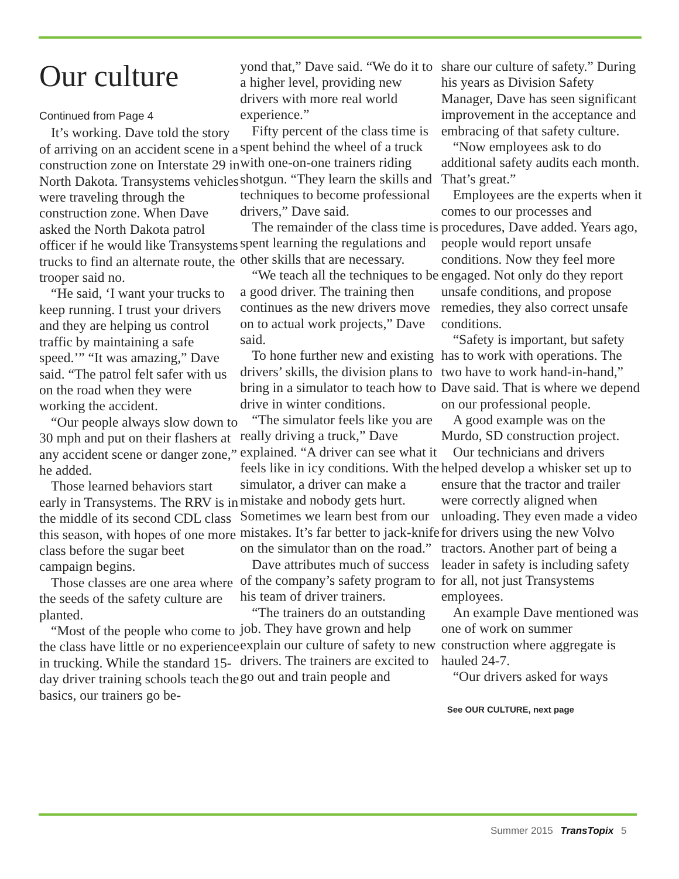Our culture
Continued from Page 4
It’s working. Dave told the story of arriving on an accident scene in a construction zone on Interstate 29 in North Dakota. Transystems vehicles were traveling through the construction zone. When Dave asked the North Dakota patrol officer if he would like Transystems trucks to find an alternate route, the trooper said no.
“He said, ‘I want your trucks to keep running. I trust your drivers and they are helping us control traffic by maintaining a safe speed.’” “It was amazing,” Dave said. “The patrol felt safer with us on the road when they were working the accident.
“Our people always slow down to 30 mph and put on their flashers at any accident scene or danger zone,” he added.
Those learned behaviors start early in Transystems. The RRV is in the middle of its second CDL class this season, with hopes of one more class before the sugar beet campaign begins.
Those classes are one area where the seeds of the safety culture are planted.
“Most of the people who come to the class have little or no experience in trucking. While the standard 15-day driver training schools teach the basics, our trainers go be-
yond that,” Dave said. “We do it to a higher level, providing new drivers with more real world experience.”
Fifty percent of the class time is spent behind the wheel of a truck with one-on-one trainers riding shotgun. “They learn the skills and techniques to become professional drivers,” Dave said.
The remainder of the class time is spent learning the regulations and other skills that are necessary.
“We teach all the techniques to be a good driver. The training then continues as the new drivers move on to actual work projects,” Dave said.
To hone further new and existing drivers’ skills, the division plans to bring in a simulator to teach how to drive in winter conditions.
“The simulator feels like you are really driving a truck,” Dave explained. “A driver can see what it feels like in icy conditions. With the simulator, a driver can make a mistake and nobody gets hurt. Sometimes we learn best from our mistakes. It’s far better to jack-knife on the simulator than on the road.”
Dave attributes much of success of the company’s safety program to his team of driver trainers.
“The trainers do an outstanding job. They have grown and help explain our culture of safety to new drivers. The trainers are excited to go out and train people and
share our culture of safety.” During his years as Division Safety Manager, Dave has seen significant improvement in the acceptance and embracing of that safety culture.
“Now employees ask to do additional safety audits each month. That’s great.”
Employees are the experts when it comes to our processes and procedures, Dave added. Years ago, people would report unsafe conditions. Now they feel more engaged. Not only do they report unsafe conditions, and propose remedies, they also correct unsafe conditions.
“Safety is important, but safety has to work with operations. The two have to work hand-in-hand,” Dave said. That is where we depend on our professional people.
A good example was on the Murdo, SD construction project.
Our technicians and drivers helped develop a whisker set up to ensure that the tractor and trailer were correctly aligned when unloading. They even made a video for drivers using the new Volvo tractors. Another part of being a leader in safety is including safety for all, not just Transystems employees.
An example Dave mentioned was one of work on summer construction where aggregate is hauled 24-7.
“Our drivers asked for ways
See OUR CULTURE, next page
Summer 2015 TransTopix 5